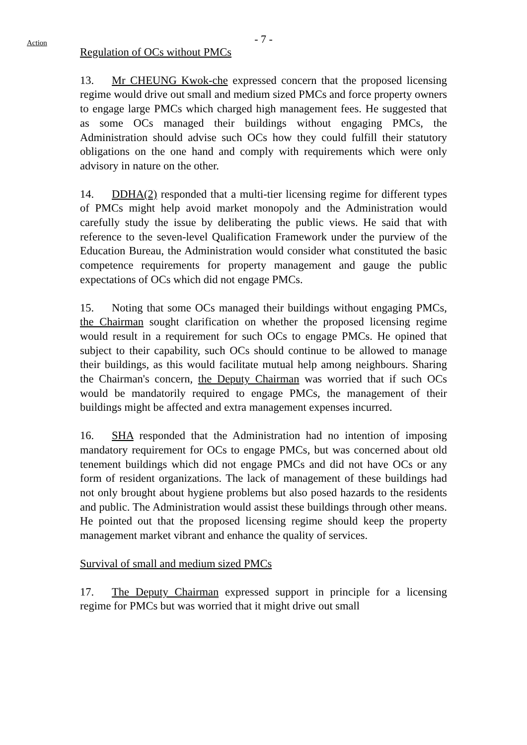- 7 -
Action
Regulation of OCs without PMCs
13. Mr CHEUNG Kwok-che expressed concern that the proposed licensing regime would drive out small and medium sized PMCs and force property owners to engage large PMCs which charged high management fees. He suggested that as some OCs managed their buildings without engaging PMCs, the Administration should advise such OCs how they could fulfill their statutory obligations on the one hand and comply with requirements which were only advisory in nature on the other.
14. DDHA(2) responded that a multi-tier licensing regime for different types of PMCs might help avoid market monopoly and the Administration would carefully study the issue by deliberating the public views. He said that with reference to the seven-level Qualification Framework under the purview of the Education Bureau, the Administration would consider what constituted the basic competence requirements for property management and gauge the public expectations of OCs which did not engage PMCs.
15. Noting that some OCs managed their buildings without engaging PMCs, the Chairman sought clarification on whether the proposed licensing regime would result in a requirement for such OCs to engage PMCs. He opined that subject to their capability, such OCs should continue to be allowed to manage their buildings, as this would facilitate mutual help among neighbours. Sharing the Chairman's concern, the Deputy Chairman was worried that if such OCs would be mandatorily required to engage PMCs, the management of their buildings might be affected and extra management expenses incurred.
16. SHA responded that the Administration had no intention of imposing mandatory requirement for OCs to engage PMCs, but was concerned about old tenement buildings which did not engage PMCs and did not have OCs or any form of resident organizations. The lack of management of these buildings had not only brought about hygiene problems but also posed hazards to the residents and public. The Administration would assist these buildings through other means. He pointed out that the proposed licensing regime should keep the property management market vibrant and enhance the quality of services.
Survival of small and medium sized PMCs
17. The Deputy Chairman expressed support in principle for a licensing regime for PMCs but was worried that it might drive out small